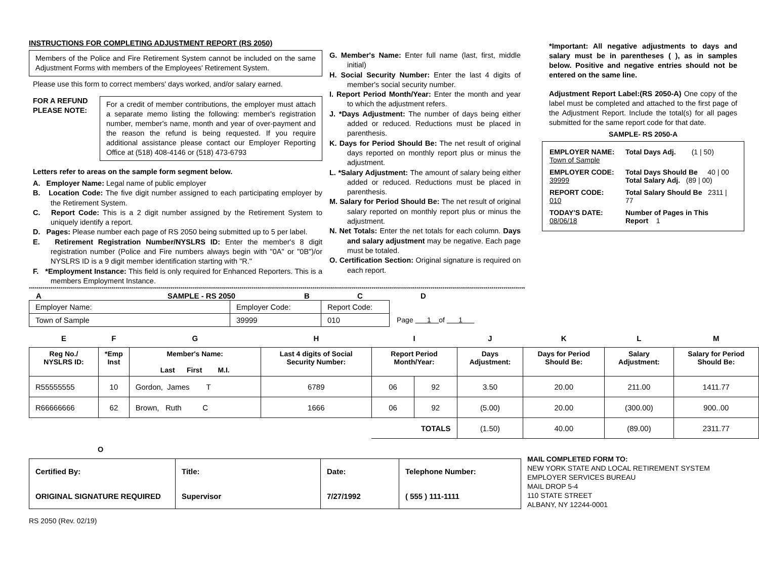INSTRUCTIONS FOR COMPLETING ADJUSTMENT REPORT (RS 2050)
Members of the Police and Fire Retirement System cannot be included on the same Adjustment Forms with members of the Employees' Retirement System.
Please use this form to correct members' days worked, and/or salary earned.
FOR A REFUND PLEASE NOTE:
For a credit of member contributions, the employer must attach a separate memo listing the following: member's registration number, member's name, month and year of over-payment and the reason the refund is being requested. If you require additional assistance please contact our Employer Reporting Office at (518) 408-4146 or (518) 473-6793
Letters refer to areas on the sample form segment below.
A. Employer Name: Legal name of public employer
B. Location Code: The five digit number assigned to each participating employer by the Retirement System.
C. Report Code: This is a 2 digit number assigned by the Retirement System to uniquely identify a report.
D. Pages: Please number each page of RS 2050 being submitted up to 5 per label.
E. Retirement Registration Number/NYSLRS ID: Enter the member's 8 digit registration number (Police and Fire numbers always begin with "0A" or "0B")/or NYSLRS ID is a 9 digit member identification starting with "R."
F. *Employment Instance: This field is only required for Enhanced Reporters. This is a members Employment Instance.
G. Member's Name: Enter full name (last, first, middle initial)
H. Social Security Number: Enter the last 4 digits of member's social security number.
I. Report Period Month/Year: Enter the month and year to which the adjustment refers.
J. *Days Adjustment: The number of days being either added or reduced. Reductions must be placed in parenthesis.
K. Days for Period Should Be: The net result of original days reported on monthly report plus or minus the adjustment.
L. *Salary Adjustment: The amount of salary being either added or reduced. Reductions must be placed in parenthesis.
M. Salary for Period Should Be: The net result of original salary reported on monthly report plus or minus the adjustment.
N. Net Totals: Enter the net totals for each column. Days and salary adjustment may be negative. Each page must be totaled.
O. Certification Section: Original signature is required on each report.
*Important: All negative adjustments to days and salary must be in parentheses ( ), as in samples below. Positive and negative entries should not be entered on the same line.
Adjustment Report Label:(RS 2050-A) One copy of the label must be completed and attached to the first page of the Adjustment Report. Include the total(s) for all pages submitted for the same report code for that date.
SAMPLE- RS 2050-A
EMPLOYER NAME:
Town of Sample
Total Days Adj. (1 | 50)
EMPLOYER CODE:
39999
Total Days Should Be 40 | 00
Total Salary Adj. (89 | 00)
REPORT CODE:
010
Total Salary Should Be 2311 | 77
TODAY'S DATE:
08/06/18
Number of Pages in This Report 1
************************************************************************************************************************************************************************************************************************************************************
A SAMPLE - RS 2050 B C D
| Employer Name: | Employer Code: | Report Code: |
| Town of Sample | 39999 | 010 |
Page 1 of 1
| E | F | G | H | I | | J | K | L | M |
| Reg No./ NYSLRS ID: | *Emp Inst | Member's Name: Last First M.I. | Last 4 digits of Social Security Number: | Report Period Month/Year: | | Days Adjustment: | Days for Period Should Be: | Salary Adjustment: | Salary for Period Should Be: |
| R55555555 | 10 | Gordon, James T | 6789 | 06 | 92 | 3.50 | 20.00 | 211.00 | 1411.77 |
| R66666666 | 62 | Brown, Ruth C | 1666 | 06 | 92 | (5.00) | 20.00 | (300.00) | 900..00 |
| | | | | TOTALS | | (1.50) | 40.00 | (89.00) | 2311.77 |
O
| Certified By: | Title: | Date: | Telephone Number: |
| ORIGINAL SIGNATURE REQUIRED | Supervisor | 7/27/1992 | ( 555 ) 111-1111 |
MAIL COMPLETED FORM TO:
NEW YORK STATE AND LOCAL RETIREMENT SYSTEM
EMPLOYER SERVICES BUREAU
MAIL DROP 5-4
110 STATE STREET
ALBANY, NY 12244-0001
RS 2050 (Rev. 02/19)